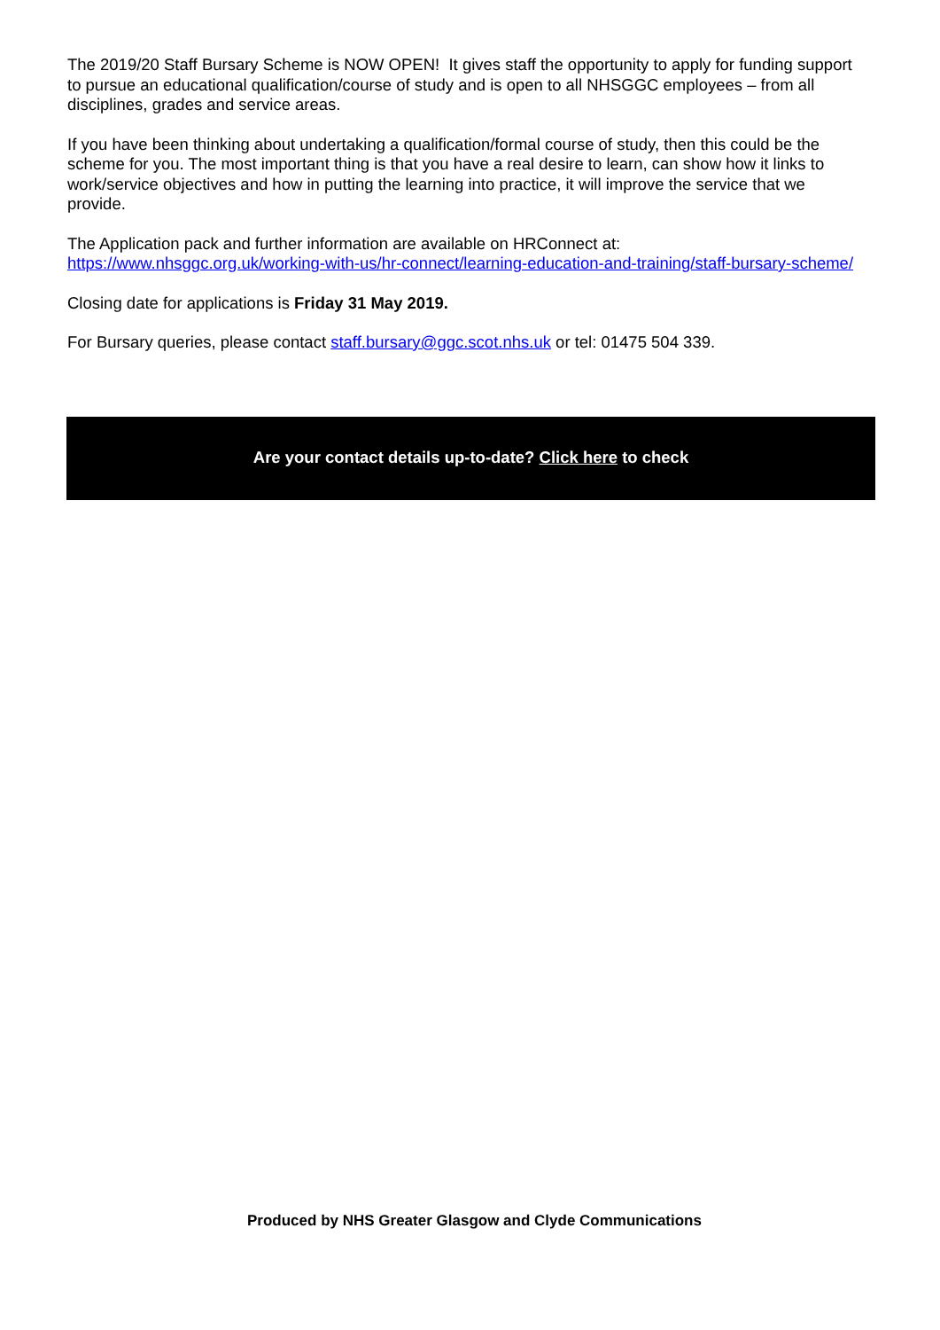The 2019/20 Staff Bursary Scheme is NOW OPEN! It gives staff the opportunity to apply for funding support to pursue an educational qualification/course of study and is open to all NHSGGC employees – from all disciplines, grades and service areas.
If you have been thinking about undertaking a qualification/formal course of study, then this could be the scheme for you. The most important thing is that you have a real desire to learn, can show how it links to work/service objectives and how in putting the learning into practice, it will improve the service that we provide.
The Application pack and further information are available on HRConnect at:
https://www.nhsggc.org.uk/working-with-us/hr-connect/learning-education-and-training/staff-bursary-scheme/
Closing date for applications is Friday 31 May 2019.
For Bursary queries, please contact staff.bursary@ggc.scot.nhs.uk or tel: 01475 504 339.
Are your contact details up-to-date? Click here to check
Produced by NHS Greater Glasgow and Clyde Communications